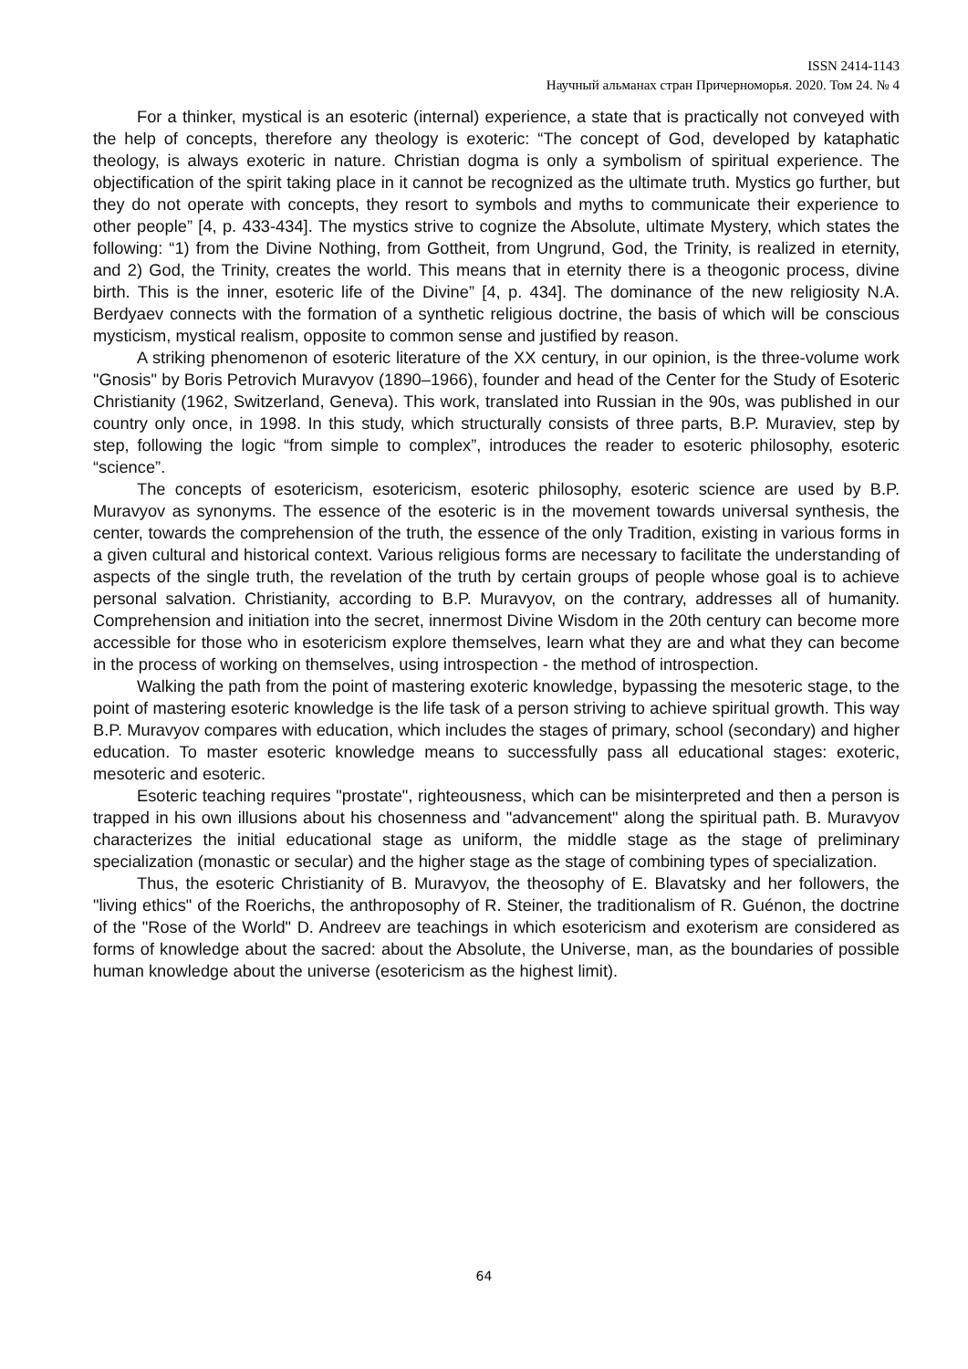ISSN 2414-1143
Научный альманах стран Причерноморья. 2020. Том 24. № 4
For a thinker, mystical is an esoteric (internal) experience, a state that is practically not conveyed with the help of concepts, therefore any theology is exoteric: “The concept of God, developed by kataphatic theology, is always exoteric in nature. Christian dogma is only a symbolism of spiritual experience. The objectification of the spirit taking place in it cannot be recognized as the ultimate truth. Mystics go further, but they do not operate with concepts, they resort to symbols and myths to communicate their experience to other people” [4, p. 433-434]. The mystics strive to cognize the Absolute, ultimate Mystery, which states the following: “1) from the Divine Nothing, from Gottheit, from Ungrund, God, the Trinity, is realized in eternity, and 2) God, the Trinity, creates the world. This means that in eternity there is a theogonic process, divine birth. This is the inner, esoteric life of the Divine” [4, p. 434]. The dominance of the new religiosity N.A. Berdyaev connects with the formation of a synthetic religious doctrine, the basis of which will be conscious mysticism, mystical realism, opposite to common sense and justified by reason.
A striking phenomenon of esoteric literature of the XX century, in our opinion, is the three-volume work "Gnosis" by Boris Petrovich Muravyov (1890–1966), founder and head of the Center for the Study of Esoteric Christianity (1962, Switzerland, Geneva). This work, translated into Russian in the 90s, was published in our country only once, in 1998. In this study, which structurally consists of three parts, B.P. Muraviev, step by step, following the logic “from simple to complex”, introduces the reader to esoteric philosophy, esoteric “science”.
The concepts of esotericism, esotericism, esoteric philosophy, esoteric science are used by B.P. Muravyov as synonyms. The essence of the esoteric is in the movement towards universal synthesis, the center, towards the comprehension of the truth, the essence of the only Tradition, existing in various forms in a given cultural and historical context. Various religious forms are necessary to facilitate the understanding of aspects of the single truth, the revelation of the truth by certain groups of people whose goal is to achieve personal salvation. Christianity, according to B.P. Muravyov, on the contrary, addresses all of humanity. Comprehension and initiation into the secret, innermost Divine Wisdom in the 20th century can become more accessible for those who in esotericism explore themselves, learn what they are and what they can become in the process of working on themselves, using introspection - the method of introspection.
Walking the path from the point of mastering exoteric knowledge, bypassing the mesoteric stage, to the point of mastering esoteric knowledge is the life task of a person striving to achieve spiritual growth. This way B.P. Muravyov compares with education, which includes the stages of primary, school (secondary) and higher education. To master esoteric knowledge means to successfully pass all educational stages: exoteric, mesoteric and esoteric.
Esoteric teaching requires "prostate", righteousness, which can be misinterpreted and then a person is trapped in his own illusions about his chosenness and "advancement" along the spiritual path. B. Muravyov characterizes the initial educational stage as uniform, the middle stage as the stage of preliminary specialization (monastic or secular) and the higher stage as the stage of combining types of specialization.
Thus, the esoteric Christianity of B. Muravyov, the theosophy of E. Blavatsky and her followers, the "living ethics" of the Roerichs, the anthroposophy of R. Steiner, the traditionalism of R. Guénon, the doctrine of the "Rose of the World" D. Andreev are teachings in which esotericism and exoterism are considered as forms of knowledge about the sacred: about the Absolute, the Universe, man, as the boundaries of possible human knowledge about the universe (esotericism as the highest limit).
64